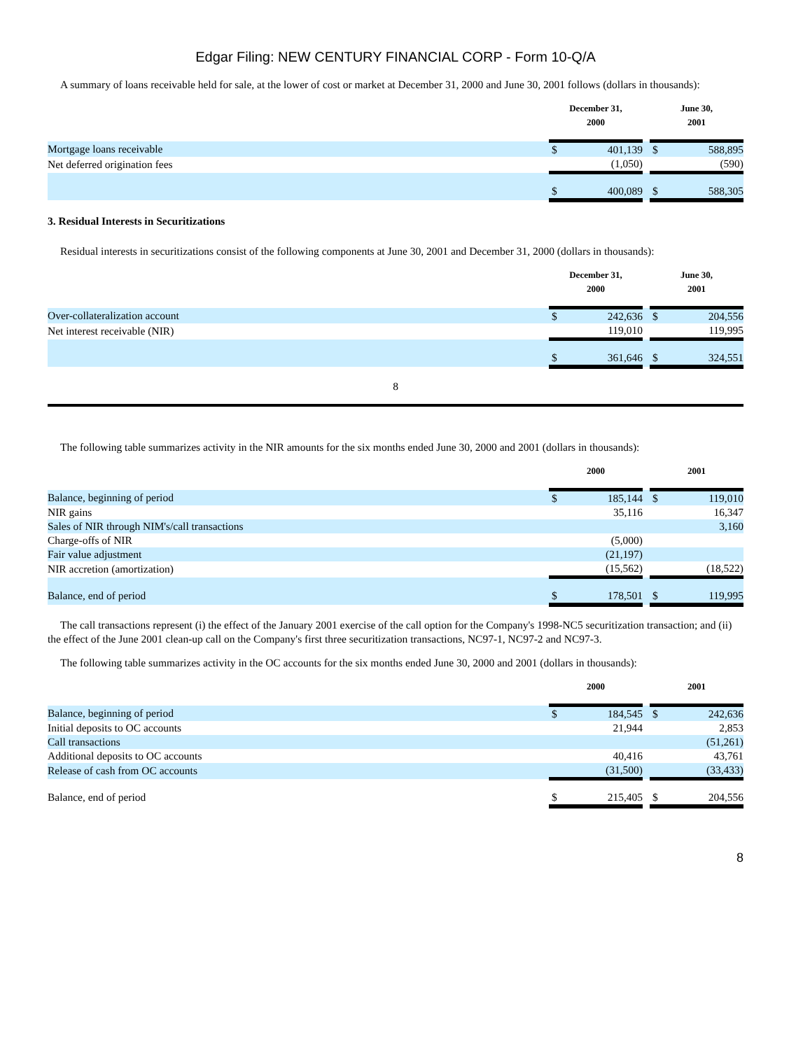Edgar Filing: NEW CENTURY FINANCIAL CORP - Form 10-Q/A
A summary of loans receivable held for sale, at the lower of cost or market at December 31, 2000 and June 30, 2001 follows (dollars in thousands):
| | December 31, 2000 | | | June 30, 2001 | |
| --- | --- | --- | --- | --- | --- |
| Mortgage loans receivable | $ | 401,139 | | $ | 588,895 |
| Net deferred origination fees | | (1,050) | | | (590) |
| | $ | 400,089 | | $ | 588,305 |
3. Residual Interests in Securitizations
Residual interests in securitizations consist of the following components at June 30, 2001 and December 31, 2000 (dollars in thousands):
| | December 31, 2000 | | | June 30, 2001 | |
| --- | --- | --- | --- | --- | --- |
| Over-collateralization account | $ | 242,636 | | $ | 204,556 |
| Net interest receivable (NIR) | | 119,010 | | | 119,995 |
| | $ | 361,646 | | $ | 324,551 |
8
The following table summarizes activity in the NIR amounts for the six months ended June 30, 2000 and 2001 (dollars in thousands):
| | 2000 | | | 2001 | |
| --- | --- | --- | --- | --- | --- |
| Balance, beginning of period | $ | 185,144 | | $ | 119,010 |
| NIR gains | | 35,116 | | | 16,347 |
| Sales of NIR through NIM's/call transactions | | | | | 3,160 |
| Charge-offs of NIR | | (5,000) | | | |
| Fair value adjustment | | (21,197) | | | |
| NIR accretion (amortization) | | (15,562) | | | (18,522) |
| Balance, end of period | $ | 178,501 | | $ | 119,995 |
The call transactions represent (i) the effect of the January 2001 exercise of the call option for the Company's 1998-NC5 securitization transaction; and (ii) the effect of the June 2001 clean-up call on the Company's first three securitization transactions, NC97-1, NC97-2 and NC97-3.
The following table summarizes activity in the OC accounts for the six months ended June 30, 2000 and 2001 (dollars in thousands):
| | 2000 | | | 2001 | |
| --- | --- | --- | --- | --- | --- |
| Balance, beginning of period | $ | 184,545 | | $ | 242,636 |
| Initial deposits to OC accounts | | 21,944 | | | 2,853 |
| Call transactions | | | | | (51,261) |
| Additional deposits to OC accounts | | 40,416 | | | 43,761 |
| Release of cash from OC accounts | | (31,500) | | | (33,433) |
| Balance, end of period | $ | 215,405 | | $ | 204,556 |
8